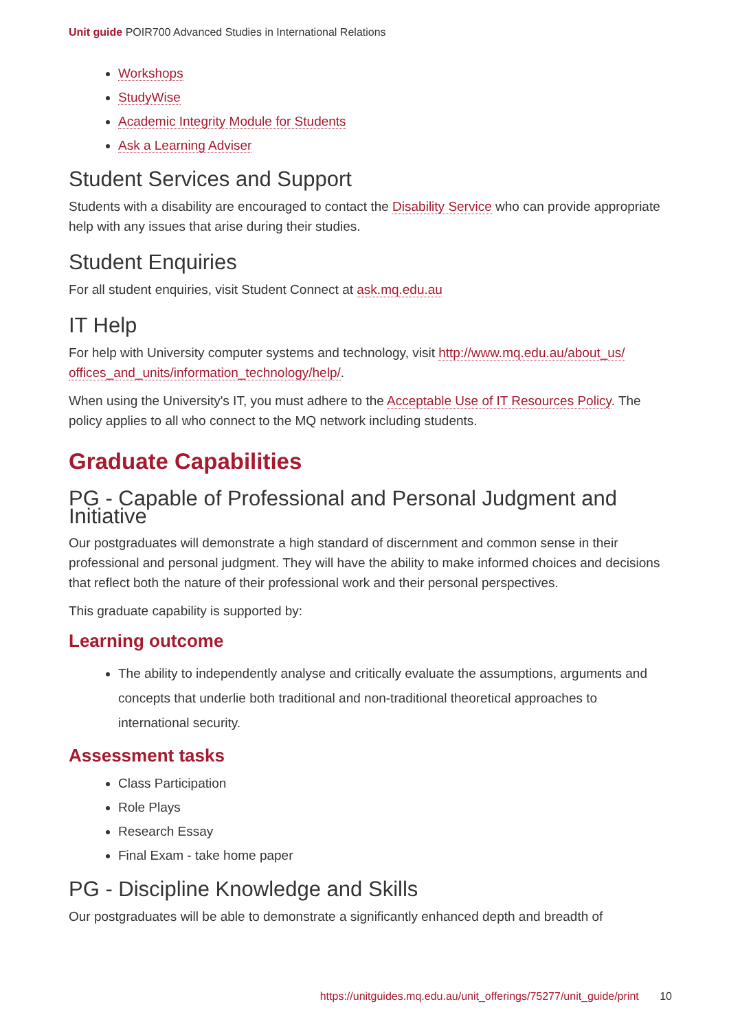Unit guide POIR700 Advanced Studies in International Relations
Workshops
StudyWise
Academic Integrity Module for Students
Ask a Learning Adviser
Student Services and Support
Students with a disability are encouraged to contact the Disability Service who can provide appropriate help with any issues that arise during their studies.
Student Enquiries
For all student enquiries, visit Student Connect at ask.mq.edu.au
IT Help
For help with University computer systems and technology, visit http://www.mq.edu.au/about_us/ offices_and_units/information_technology/help/.
When using the University's IT, you must adhere to the Acceptable Use of IT Resources Policy. The policy applies to all who connect to the MQ network including students.
Graduate Capabilities
PG - Capable of Professional and Personal Judgment and Initiative
Our postgraduates will demonstrate a high standard of discernment and common sense in their professional and personal judgment. They will have the ability to make informed choices and decisions that reflect both the nature of their professional work and their personal perspectives.
This graduate capability is supported by:
Learning outcome
The ability to independently analyse and critically evaluate the assumptions, arguments and concepts that underlie both traditional and non-traditional theoretical approaches to international security.
Assessment tasks
Class Participation
Role Plays
Research Essay
Final Exam - take home paper
PG - Discipline Knowledge and Skills
Our postgraduates will be able to demonstrate a significantly enhanced depth and breadth of
https://unitguides.mq.edu.au/unit_offerings/75277/unit_guide/print 10